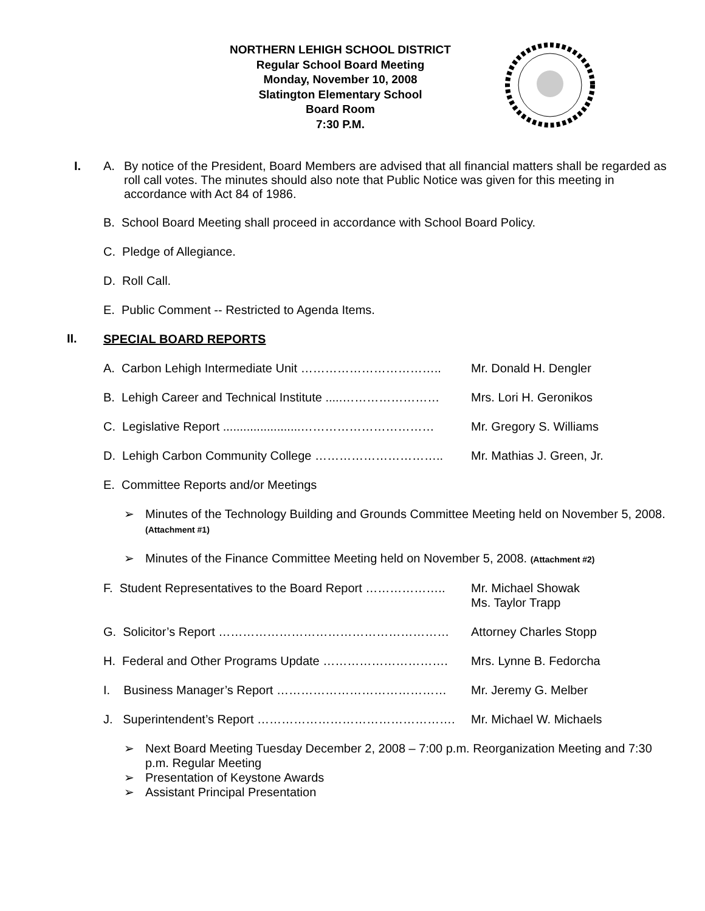NORTHERN LEHIGH SCHOOL DISTRICT
Regular School Board Meeting
Monday, November 10, 2008
Slatington Elementary School
Board Room
7:30 P.M.
I.
A. By notice of the President, Board Members are advised that all financial matters shall be regarded as roll call votes. The minutes should also note that Public Notice was given for this meeting in accordance with Act 84 of 1986.
B. School Board Meeting shall proceed in accordance with School Board Policy.
C. Pledge of Allegiance.
D. Roll Call.
E. Public Comment -- Restricted to Agenda Items.
II.
SPECIAL BOARD REPORTS
A. Carbon Lehigh Intermediate Unit …………………………….. Mr. Donald H. Dengler
B. Lehigh Career and Technical Institute .....…………………… Mrs. Lori H. Geronikos
C. Legislative Report .......................…………………………… Mr. Gregory S. Williams
D. Lehigh Carbon Community College ………………………….. Mr. Mathias J. Green, Jr.
E. Committee Reports and/or Meetings
➢ Minutes of the Technology Building and Grounds Committee Meeting held on November 5, 2008. (Attachment #1)
➢ Minutes of the Finance Committee Meeting held on November 5, 2008. (Attachment #2)
F. Student Representatives to the Board Report ……………….. Mr. Michael Showak
Ms. Taylor Trapp
G. Solicitor’s Report ………………………………………………… Attorney Charles Stopp
H. Federal and Other Programs Update …………………………. Mrs. Lynne B. Fedorcha
I. Business Manager’s Report …………………………………… Mr. Jeremy G. Melber
J. Superintendent’s Report …………………………………………. Mr. Michael W. Michaels
➢ Next Board Meeting Tuesday December 2, 2008 – 7:00 p.m. Reorganization Meeting and 7:30 p.m. Regular Meeting
➢ Presentation of Keystone Awards
➢ Assistant Principal Presentation